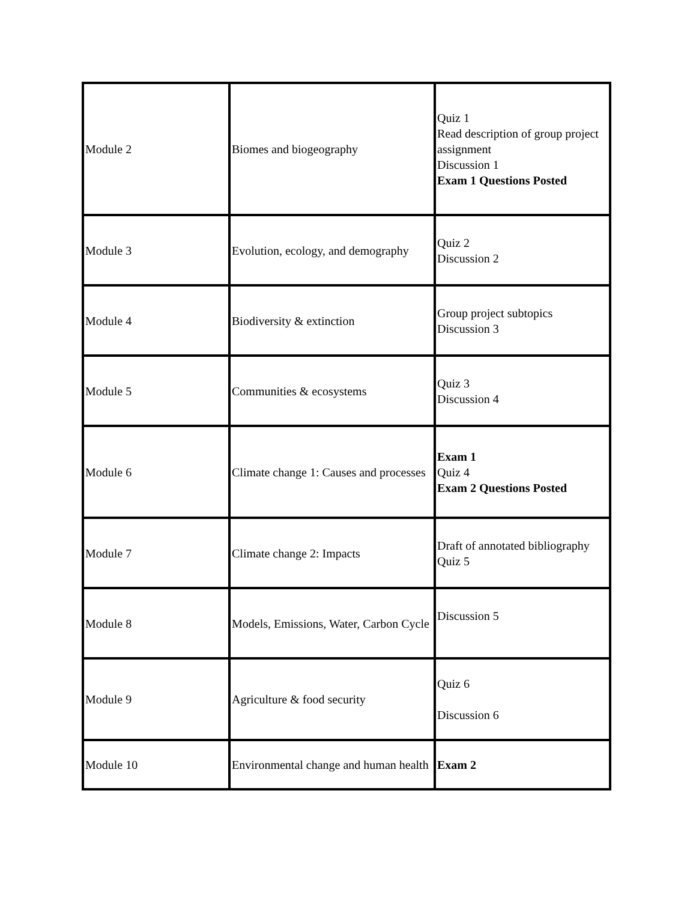| Module 2 | Biomes and biogeography | Quiz 1 Read description of group project assignment Discussion 1 Exam 1 Questions Posted |
| Module 3 | Evolution, ecology, and demography | Quiz 2 Discussion 2 |
| Module 4 | Biodiversity & extinction | Group project subtopics Discussion 3 |
| Module 5 | Communities & ecosystems | Quiz 3 Discussion 4 |
| Module 6 | Climate change 1: Causes and processes | Exam 1 Quiz 4 Exam 2 Questions Posted |
| Module 7 | Climate change 2: Impacts | Draft of annotated bibliography Quiz 5 |
| Module 8 | Models, Emissions, Water, Carbon Cycle | Discussion 5 |
| Module 9 | Agriculture & food security | Quiz 6 Discussion 6 |
| Module 10 | Environmental change and human health | Exam 2 |